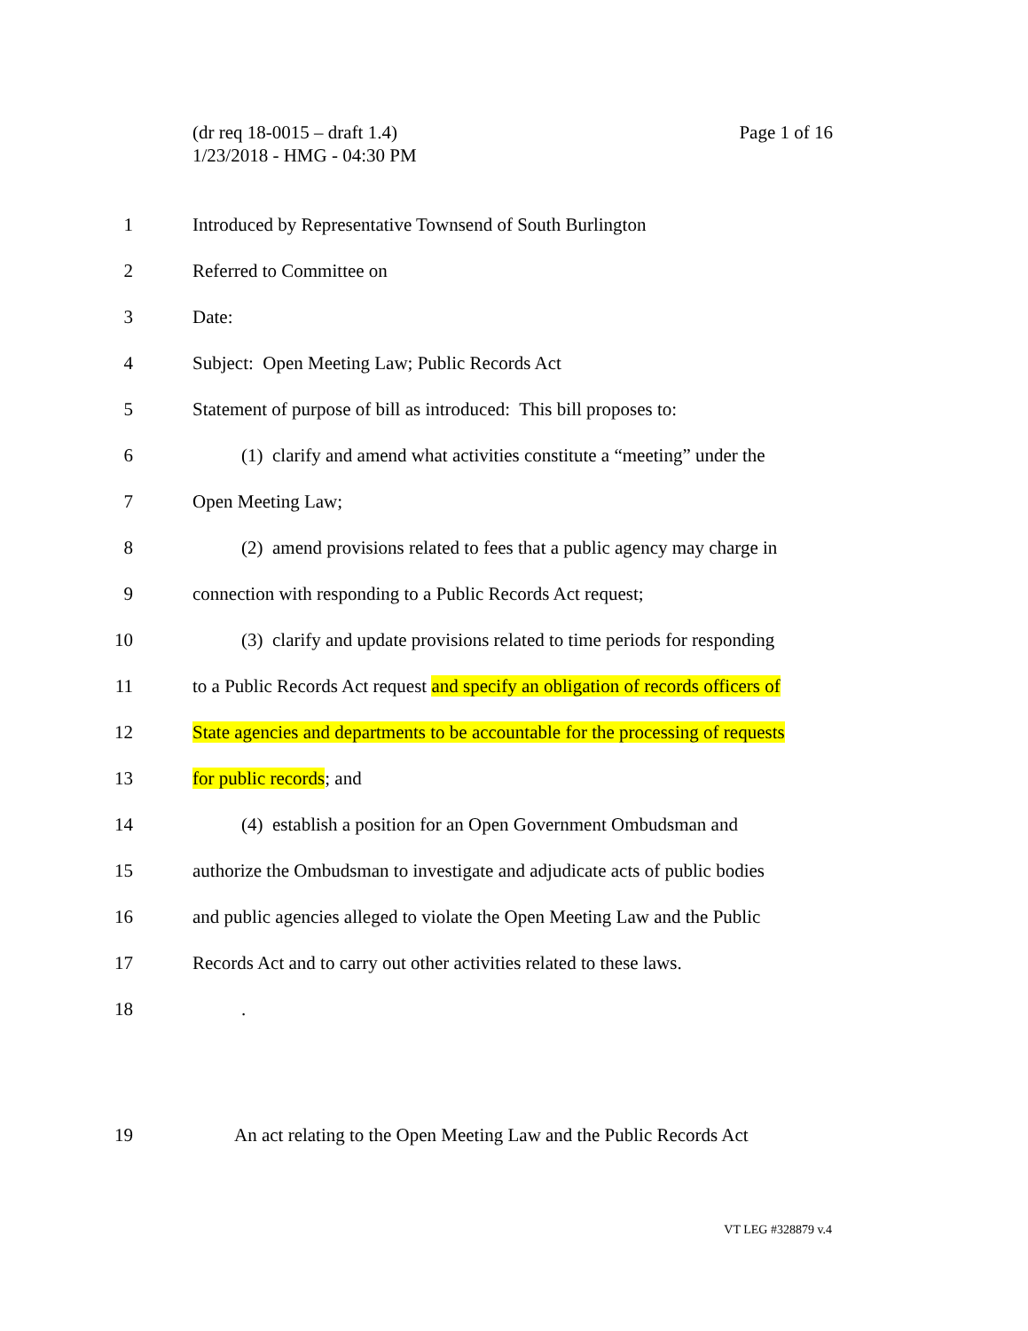Page 1 of 16 (dr req 18-0015 – draft 1.4)
1/23/2018 - HMG - 04:30 PM
1 Introduced by Representative Townsend of South Burlington
2 Referred to Committee on
3 Date:
4 Subject: Open Meeting Law; Public Records Act
5 Statement of purpose of bill as introduced: This bill proposes to:
6 (1) clarify and amend what activities constitute a “meeting” under the
7 Open Meeting Law;
8 (2) amend provisions related to fees that a public agency may charge in
9 connection with responding to a Public Records Act request;
10 (3) clarify and update provisions related to time periods for responding
11 to a Public Records Act request and specify an obligation of records officers of
12 State agencies and departments to be accountable for the processing of requests
13 for public records; and
14 (4) establish a position for an Open Government Ombudsman and
15 authorize the Ombudsman to investigate and adjudicate acts of public bodies
16 and public agencies alleged to violate the Open Meeting Law and the Public
17 Records Act and to carry out other activities related to these laws.
18 .
19 An act relating to the Open Meeting Law and the Public Records Act
VT LEG #328879 v.4